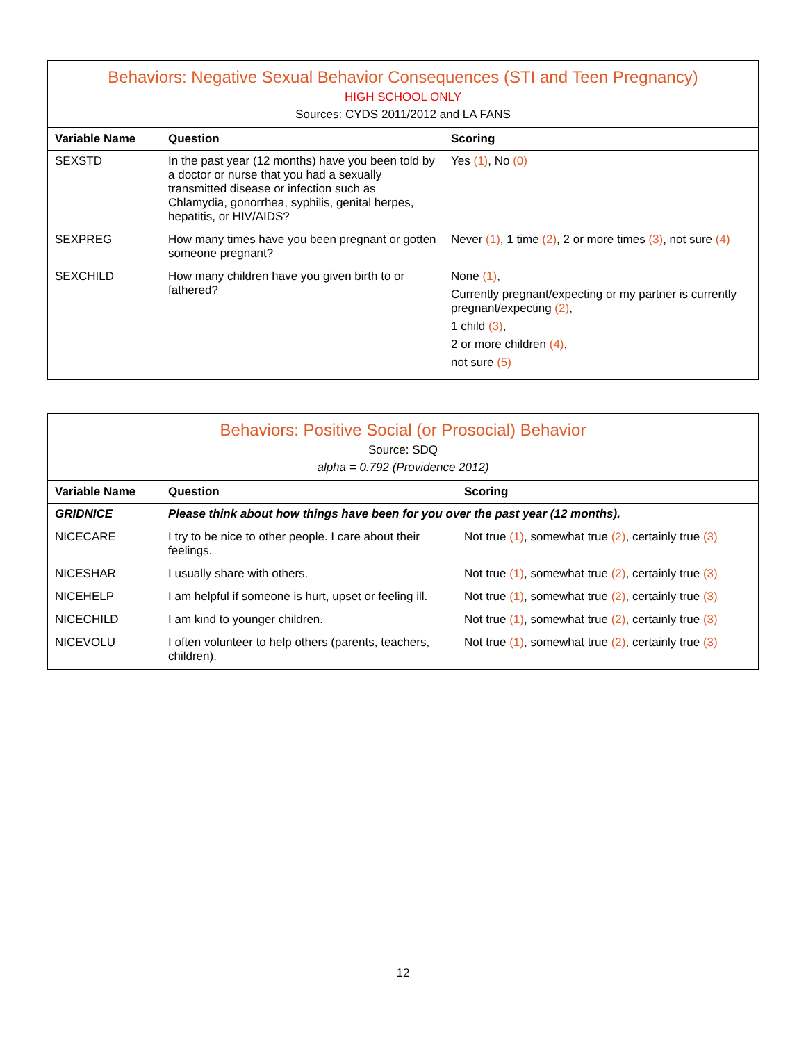Behaviors: Negative Sexual Behavior Consequences (STI and Teen Pregnancy)
HIGH SCHOOL ONLY
Sources: CYDS 2011/2012 and LA FANS
| Variable Name | Question | Scoring |
| --- | --- | --- |
| SEXSTD | In the past year (12 months) have you been told by a doctor or nurse that you had a sexually transmitted disease or infection such as Chlamydia, gonorrhea, syphilis, genital herpes, hepatitis, or HIV/AIDS? | Yes (1) , No (0) |
| SEXPREG | How many times have you been pregnant or gotten someone pregnant? | Never (1) , 1 time (2) , 2 or more times (3) , not sure (4) |
| SEXCHILD | How many children have you given birth to or fathered? | None (1) , Currently pregnant/expecting or my partner is currently pregnant/expecting (2) , 1 child (3) , 2 or more children (4) , not sure (5) |
Behaviors: Positive Social (or Prosocial) Behavior
Source: SDQ
alpha = 0.792 (Providence 2012)
| Variable Name | Question | Scoring |
| --- | --- | --- |
| GRIDNICE | Please think about how things have been for you over the past year (12 months). | |
| NICECARE | I try to be nice to other people. I care about their feelings. | Not true (1) , somewhat true (2) , certainly true (3) |
| NICESHAR | I usually share with others. | Not true (1) , somewhat true (2) , certainly true (3) |
| NICEHELP | I am helpful if someone is hurt, upset or feeling ill. | Not true (1) , somewhat true (2) , certainly true (3) |
| NICECHILD | I am kind to younger children. | Not true (1) , somewhat true (2) , certainly true (3) |
| NICEVOLU | I often volunteer to help others (parents, teachers, children). | Not true (1) , somewhat true (2) , certainly true (3) |
12